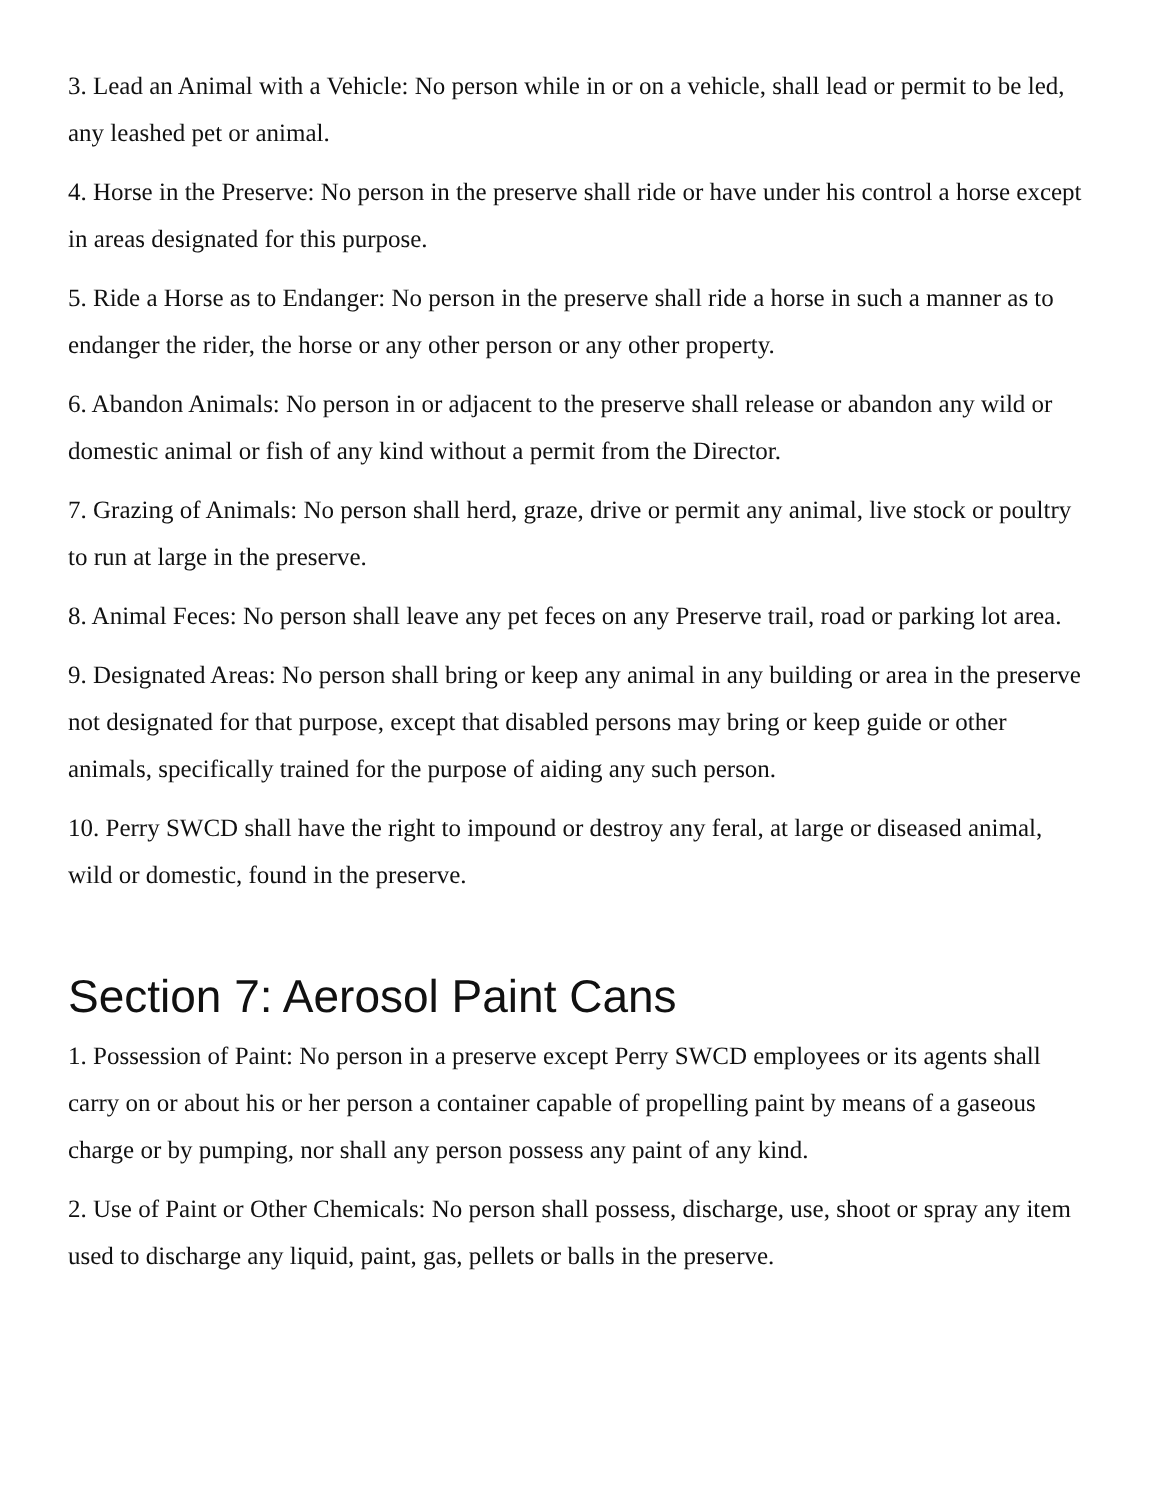3. Lead an Animal with a Vehicle: No person while in or on a vehicle, shall lead or permit to be led, any leashed pet or animal.
4. Horse in the Preserve: No person in the preserve shall ride or have under his control a horse except in areas designated for this purpose.
5. Ride a Horse as to Endanger: No person in the preserve shall ride a horse in such a manner as to endanger the rider, the horse or any other person or any other property.
6. Abandon Animals: No person in or adjacent to the preserve shall release or abandon any wild or domestic animal or fish of any kind without a permit from the Director.
7. Grazing of Animals: No person shall herd, graze, drive or permit any animal, live stock or poultry to run at large in the preserve.
8. Animal Feces: No person shall leave any pet feces on any Preserve trail, road or parking lot area.
9. Designated Areas: No person shall bring or keep any animal in any building or area in the preserve not designated for that purpose, except that disabled persons may bring or keep guide or other animals, specifically trained for the purpose of aiding any such person.
10. Perry SWCD shall have the right to impound or destroy any feral, at large or diseased animal, wild or domestic, found in the preserve.
Section 7: Aerosol Paint Cans
1. Possession of Paint: No person in a preserve except Perry SWCD employees or its agents shall carry on or about his or her person a container capable of propelling paint by means of a gaseous charge or by pumping, nor shall any person possess any paint of any kind.
2. Use of Paint or Other Chemicals: No person shall possess, discharge, use, shoot or spray any item used to discharge any liquid, paint, gas, pellets or balls in the preserve.